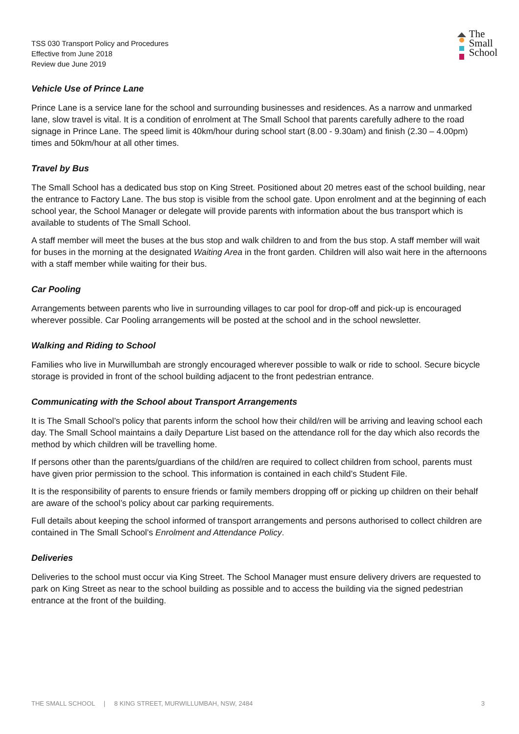TSS 030 Transport Policy and Procedures
Effective from June 2018
Review due June 2019
The
Small
School
Vehicle Use of Prince Lane
Prince Lane is a service lane for the school and surrounding businesses and residences. As a narrow and unmarked lane, slow travel is vital. It is a condition of enrolment at The Small School that parents carefully adhere to the road signage in Prince Lane. The speed limit is 40km/hour during school start (8.00 - 9.30am) and finish (2.30 – 4.00pm) times and 50km/hour at all other times.
Travel by Bus
The Small School has a dedicated bus stop on King Street. Positioned about 20 metres east of the school building, near the entrance to Factory Lane. The bus stop is visible from the school gate. Upon enrolment and at the beginning of each school year, the School Manager or delegate will provide parents with information about the bus transport which is available to students of The Small School.
A staff member will meet the buses at the bus stop and walk children to and from the bus stop. A staff member will wait for buses in the morning at the designated Waiting Area in the front garden. Children will also wait here in the afternoons with a staff member while waiting for their bus.
Car Pooling
Arrangements between parents who live in surrounding villages to car pool for drop-off and pick-up is encouraged wherever possible. Car Pooling arrangements will be posted at the school and in the school newsletter.
Walking and Riding to School
Families who live in Murwillumbah are strongly encouraged wherever possible to walk or ride to school. Secure bicycle storage is provided in front of the school building adjacent to the front pedestrian entrance.
Communicating with the School about Transport Arrangements
It is The Small School’s policy that parents inform the school how their child/ren will be arriving and leaving school each day. The Small School maintains a daily Departure List based on the attendance roll for the day which also records the method by which children will be travelling home.
If persons other than the parents/guardians of the child/ren are required to collect children from school, parents must have given prior permission to the school. This information is contained in each child’s Student File.
It is the responsibility of parents to ensure friends or family members dropping off or picking up children on their behalf are aware of the school’s policy about car parking requirements.
Full details about keeping the school informed of transport arrangements and persons authorised to collect children are contained in The Small School’s Enrolment and Attendance Policy.
Deliveries
Deliveries to the school must occur via King Street. The School Manager must ensure delivery drivers are requested to park on King Street as near to the school building as possible and to access the building via the signed pedestrian entrance at the front of the building.
THE SMALL SCHOOL | 8 KING STREET, MURWILLUMBAH, NSW, 2484
3